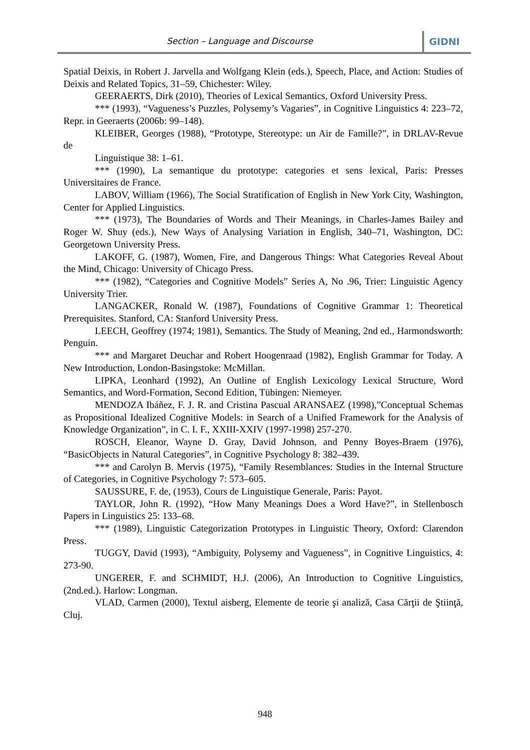Section – Language and Discourse GIDNI
Spatial Deixis, in Robert J. Jarvella and Wolfgang Klein (eds.), Speech, Place, and Action: Studies of Deixis and Related Topics, 31–59, Chichester: Wiley.
GEERAERTS, Dirk (2010), Theories of Lexical Semantics, Oxford University Press.
*** (1993), “Vagueness’s Puzzles, Polysemy’s Vagaries”, in Cognitive Linguistics 4: 223–72, Repr. in Geeraerts (2006b: 99–148).
KLEIBER, Georges (1988), “Prototype, Stereotype: un Air de Famille?”, in DRLAV-Revue de
Linguistique 38: 1–61.
*** (1990), La semantique du prototype: categories et sens lexical, Paris: Presses Universitaires de France.
LABOV, William (1966), The Social Stratification of English in New York City, Washington, Center for Applied Linguistics.
*** (1973), The Boundaries of Words and Their Meanings, in Charles-James Bailey and Roger W. Shuy (eds.), New Ways of Analysing Variation in English, 340–71, Washington, DC: Georgetown University Press.
LAKOFF, G. (1987), Women, Fire, and Dangerous Things: What Categories Reveal About the Mind, Chicago: University of Chicago Press.
*** (1982), “Categories and Cognitive Models” Series A, No .96, Trier: Linguistic Agency University Trier.
LANGACKER, Ronald W. (1987), Foundations of Cognitive Grammar 1: Theoretical Prerequisites. Stanford, CA: Stanford University Press.
LEECH, Geoffrey (1974; 1981), Semantics. The Study of Meaning, 2nd ed., Harmondsworth: Penguin.
*** and Margaret Deuchar and Robert Hoogenraad (1982), English Grammar for Today. A New Introduction, London-Basingstoke: McMillan.
LIPKA, Leonhard (1992), An Outline of English Lexicology Lexical Structure, Word Semantics, and Word-Formation, Second Edition, Tübingen: Niemeyer.
MENDOZA Ibáñez, F. J. R. and Cristina Pascual ARANSAEZ (1998),”Conceptual Schemas as Propositional Idealized Cognitive Models: in Search of a Unified Framework for the Analysis of Knowledge Organization”, in C. I. F., XXIII-XXIV (1997-1998) 257-270.
ROSCH, Eleanor, Wayne D. Gray, David Johnson, and Penny Boyes-Braem (1976), “BasicObjects in Natural Categories”, in Cognitive Psychology 8: 382–439.
*** and Carolyn B. Mervis (1975), “Family Resemblances: Studies in the Internal Structure of Categories, in Cognitive Psychology 7: 573–605.
SAUSSURE, F. de, (1953), Cours de Linguistique Generale, Paris: Payot.
TAYLOR, John R. (1992), “How Many Meanings Does a Word Have?”, in Stellenbosch Papers in Linguistics 25: 133–68.
*** (1989), Linguistic Categorization Prototypes in Linguistic Theory, Oxford: Clarendon Press.
TUGGY, David (1993), “Ambiguity, Polysemy and Vagueness”, in Cognitive Linguistics, 4: 273-90.
UNGERER, F. and SCHMIDT, H.J. (2006), An Introduction to Cognitive Linguistics, (2nd.ed.). Harlow: Longman.
VLAD, Carmen (2000), Textul aisberg, Elemente de teorie şi analiză, Casa Cărţii de Ştiinţă, Cluj.
948